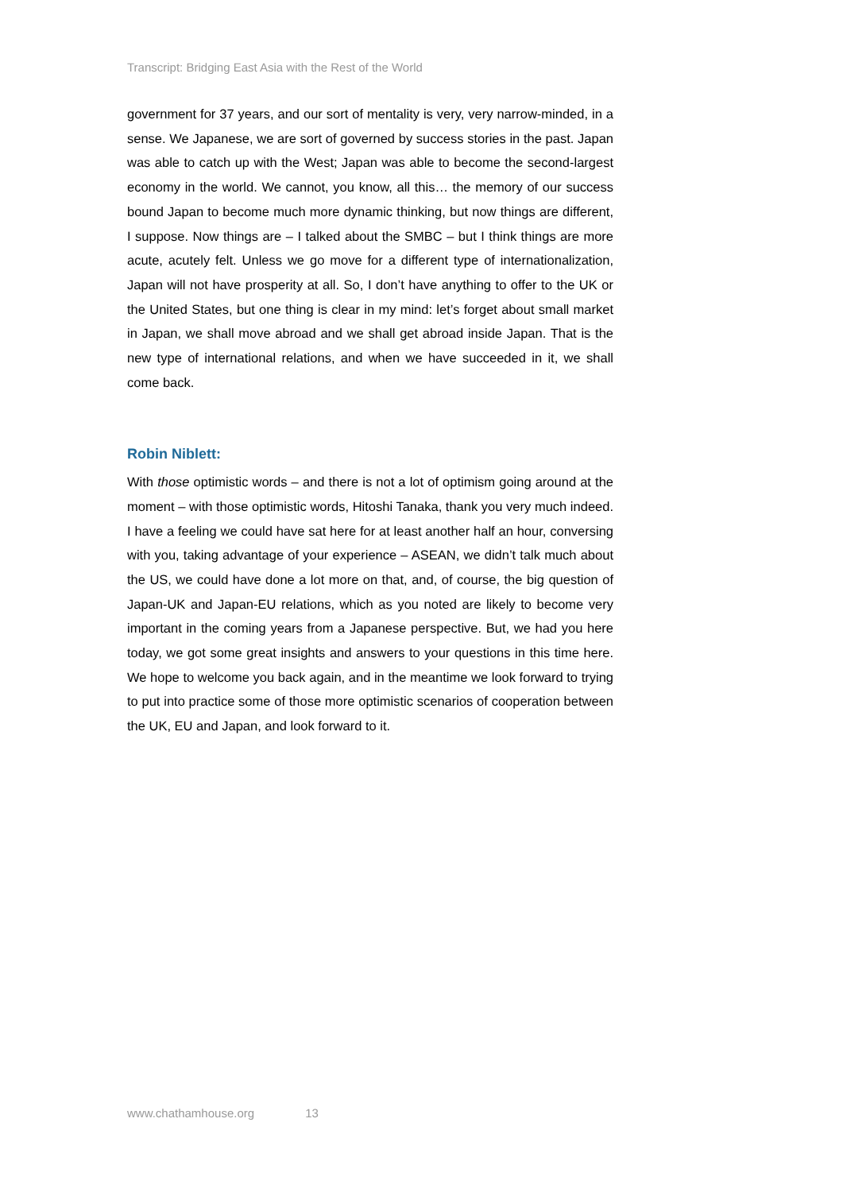Transcript: Bridging East Asia with the Rest of the World
government for 37 years, and our sort of mentality is very, very narrow-minded, in a sense. We Japanese, we are sort of governed by success stories in the past. Japan was able to catch up with the West; Japan was able to become the second-largest economy in the world. We cannot, you know, all this… the memory of our success bound Japan to become much more dynamic thinking, but now things are different, I suppose. Now things are – I talked about the SMBC – but I think things are more acute, acutely felt. Unless we go move for a different type of internationalization, Japan will not have prosperity at all. So, I don’t have anything to offer to the UK or the United States, but one thing is clear in my mind: let’s forget about small market in Japan, we shall move abroad and we shall get abroad inside Japan. That is the new type of international relations, and when we have succeeded in it, we shall come back.
Robin Niblett:
With those optimistic words – and there is not a lot of optimism going around at the moment – with those optimistic words, Hitoshi Tanaka, thank you very much indeed. I have a feeling we could have sat here for at least another half an hour, conversing with you, taking advantage of your experience – ASEAN, we didn’t talk much about the US, we could have done a lot more on that, and, of course, the big question of Japan-UK and Japan-EU relations, which as you noted are likely to become very important in the coming years from a Japanese perspective. But, we had you here today, we got some great insights and answers to your questions in this time here. We hope to welcome you back again, and in the meantime we look forward to trying to put into practice some of those more optimistic scenarios of cooperation between the UK, EU and Japan, and look forward to it.
www.chathamhouse.org 13